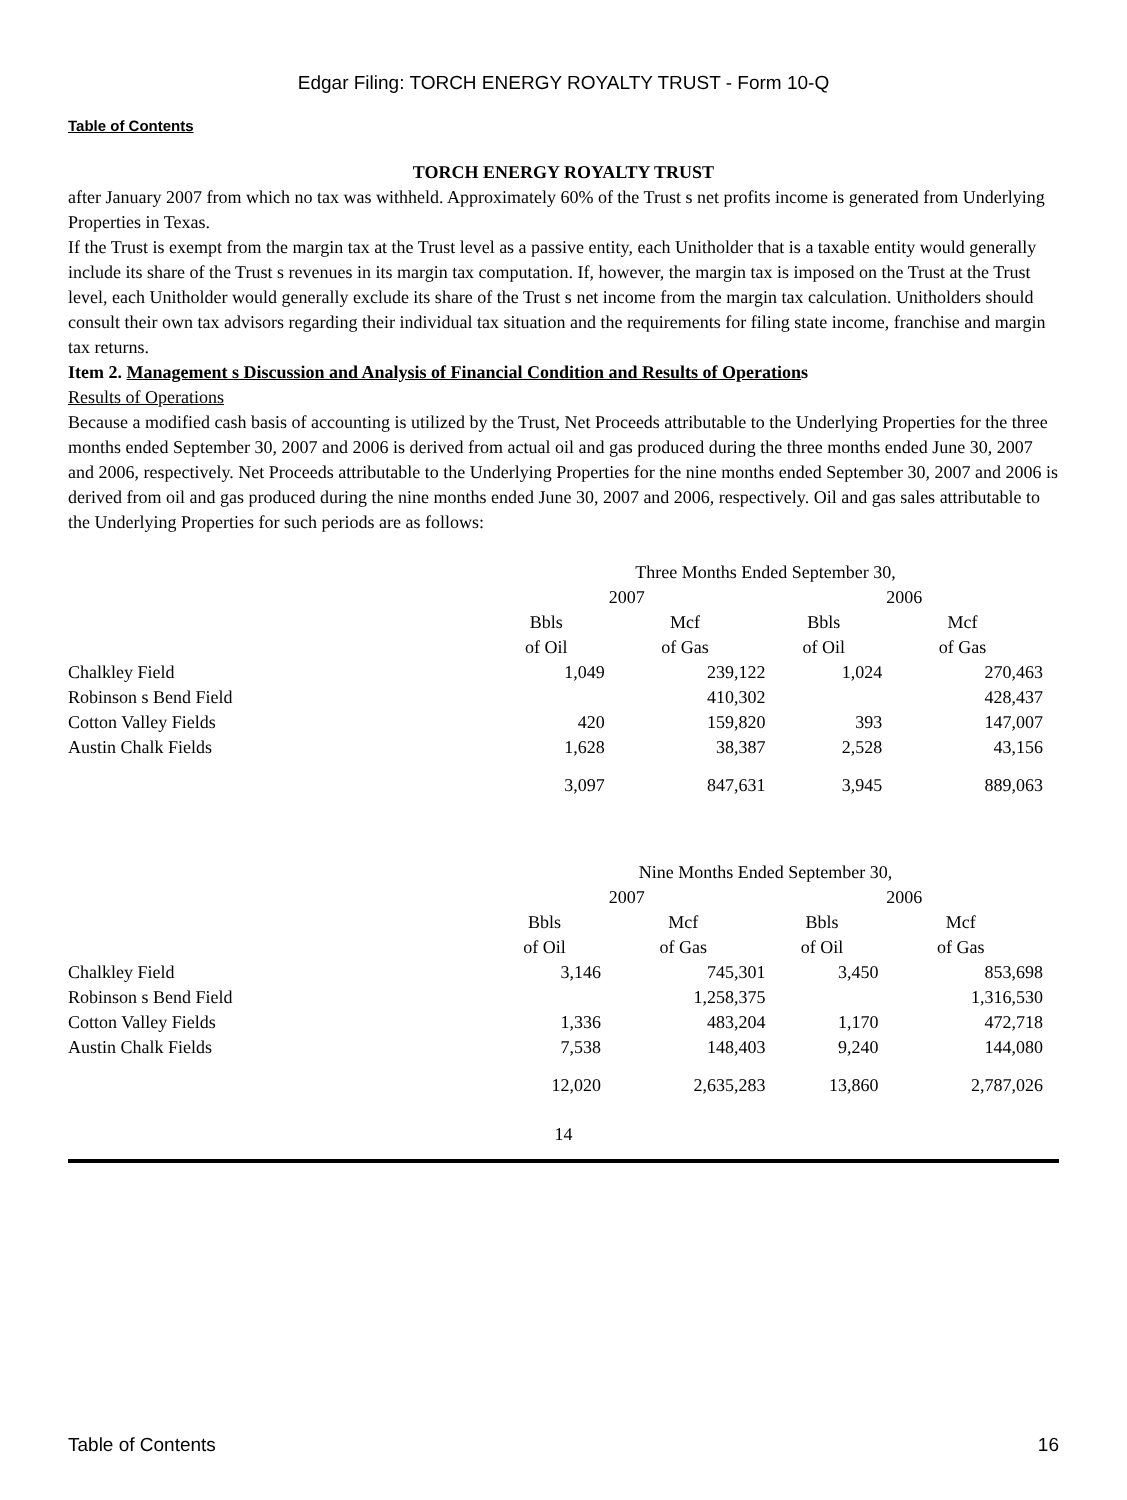Edgar Filing: TORCH ENERGY ROYALTY TRUST - Form 10-Q
Table of Contents
TORCH ENERGY ROYALTY TRUST
after January 2007 from which no tax was withheld. Approximately 60% of the Trust s net profits income is generated from Underlying Properties in Texas.
If the Trust is exempt from the margin tax at the Trust level as a passive entity, each Unitholder that is a taxable entity would generally include its share of the Trust s revenues in its margin tax computation. If, however, the margin tax is imposed on the Trust at the Trust level, each Unitholder would generally exclude its share of the Trust s net income from the margin tax calculation. Unitholders should consult their own tax advisors regarding their individual tax situation and the requirements for filing state income, franchise and margin tax returns.
Item 2. Management s Discussion and Analysis of Financial Condition and Results of Operations
Results of Operations
Because a modified cash basis of accounting is utilized by the Trust, Net Proceeds attributable to the Underlying Properties for the three months ended September 30, 2007 and 2006 is derived from actual oil and gas produced during the three months ended June 30, 2007 and 2006, respectively. Net Proceeds attributable to the Underlying Properties for the nine months ended September 30, 2007 and 2006 is derived from oil and gas produced during the nine months ended June 30, 2007 and 2006, respectively. Oil and gas sales attributable to the Underlying Properties for such periods are as follows:
| | Three Months Ended September 30, | | | |
| | 2007 | | 2006 | |
| | Bbls | Mcf | Bbls | Mcf |
| | of Oil | of Gas | of Oil | of Gas |
| Chalkley Field | 1,049 | 239,122 | 1,024 | 270,463 |
| Robinson s Bend Field | | 410,302 | | 428,437 |
| Cotton Valley Fields | 420 | 159,820 | 393 | 147,007 |
| Austin Chalk Fields | 1,628 | 38,387 | 2,528 | 43,156 |
| | 3,097 | 847,631 | 3,945 | 889,063 |
| | Nine Months Ended September 30, | | | |
| | 2007 | | 2006 | |
| | Bbls | Mcf | Bbls | Mcf |
| | of Oil | of Gas | of Oil | of Gas |
| Chalkley Field | 3,146 | 745,301 | 3,450 | 853,698 |
| Robinson s Bend Field | | 1,258,375 | | 1,316,530 |
| Cotton Valley Fields | 1,336 | 483,204 | 1,170 | 472,718 |
| Austin Chalk Fields | 7,538 | 148,403 | 9,240 | 144,080 |
| | 12,020 | 2,635,283 | 13,860 | 2,787,026 |
14
Table of Contents 16